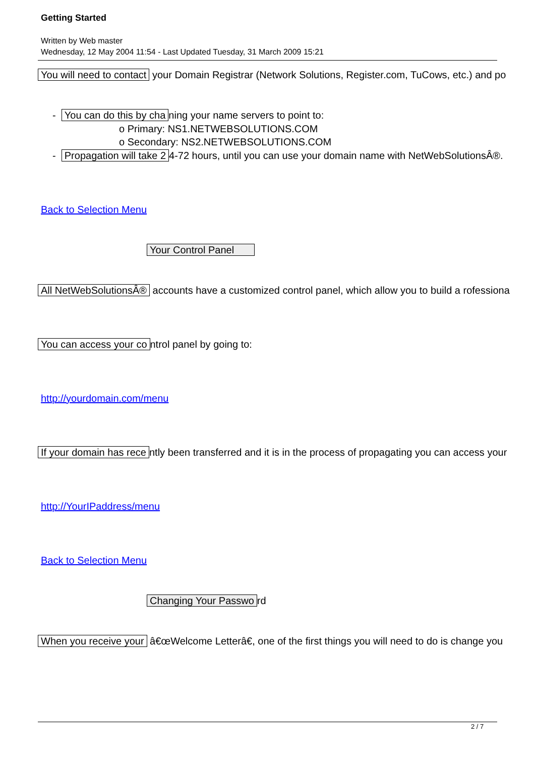Getting Started
Written by Web master
Wednesday, 12 May 2004 11:54 - Last Updated Tuesday, 31 March 2009 15:21
You will need to contact your Domain Registrar (Network Solutions, Register.com, TuCows, etc.) and po
- You can do this by cha ning your name servers to point to:
o Primary: NS1.NETWEBSOLUTIONS.COM
o Secondary: NS2.NETWEBSOLUTIONS.COM
- Propagation will take 2 4-72 hours, until you can use your domain name with NetWebSolutionsÂ®.
Back to Selection Menu
Your Control Panel
All NetWebSolutionsÂ® accounts have a customized control panel, which allow you to build a rofessiona
You can access your co ntrol panel by going to:
http://yourdomain.com/menu
If your domain has rece ntly been transferred and it is in the process of propagating you can access your
http://YourIPaddress/menu
Back to Selection Menu
Changing Your Passwo rd
When you receive your â€œWelcome Letterâ€, one of the first things you will need to do is change you
2 / 7